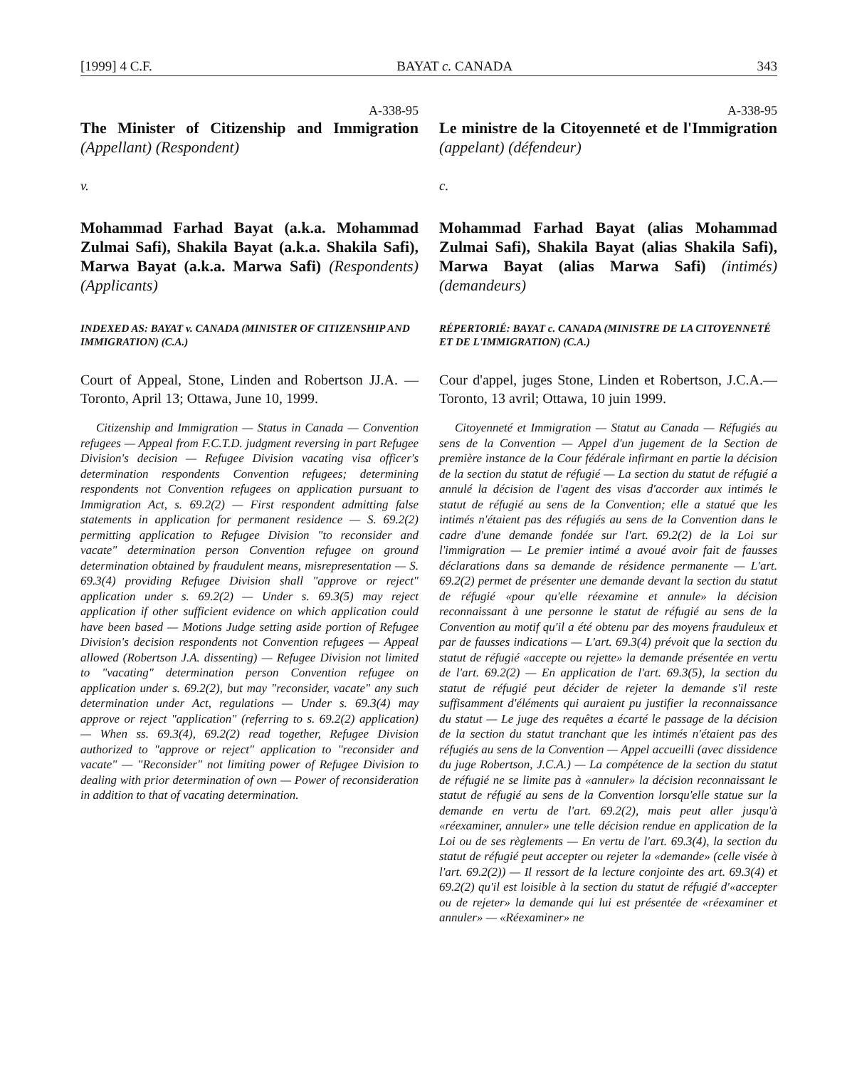[1999] 4 C.F. BAYAT c. CANADA 343
A-338-95
The Minister of Citizenship and Immigration (Appellant) (Respondent)
v.
Mohammad Farhad Bayat (a.k.a. Mohammad Zulmai Safi), Shakila Bayat (a.k.a. Shakila Safi), Marwa Bayat (a.k.a. Marwa Safi) (Respondents) (Applicants)
INDEXED AS: BAYAT v. CANADA (MINISTER OF CITIZENSHIP AND IMMIGRATION) (C.A.)
Court of Appeal, Stone, Linden and Robertson JJ.A. —Toronto, April 13; Ottawa, June 10, 1999.
Citizenship and Immigration — Status in Canada — Convention refugees — Appeal from F.C.T.D. judgment reversing in part Refugee Division's decision — Refugee Division vacating visa officer's determination respondents Convention refugees; determining respondents not Convention refugees on application pursuant to Immigration Act, s. 69.2(2) — First respondent admitting false statements in application for permanent residence — S. 69.2(2) permitting application to Refugee Division "to reconsider and vacate" determination person Convention refugee on ground determination obtained by fraudulent means, misrepresentation — S. 69.3(4) providing Refugee Division shall "approve or reject" application under s. 69.2(2) — Under s. 69.3(5) may reject application if other sufficient evidence on which application could have been based — Motions Judge setting aside portion of Refugee Division's decision respondents not Convention refugees — Appeal allowed (Robertson J.A. dissenting) — Refugee Division not limited to "vacating" determination person Convention refugee on application under s. 69.2(2), but may "reconsider, vacate" any such determination under Act, regulations — Under s. 69.3(4) may approve or reject "application" (referring to s. 69.2(2) application) — When ss. 69.3(4), 69.2(2) read together, Refugee Division authorized to "approve or reject" application to "reconsider and vacate" — "Reconsider" not limiting power of Refugee Division to dealing with prior determination of own — Power of reconsideration in addition to that of vacating determination.
A-338-95
Le ministre de la Citoyenneté et de l'Immigration (appelant) (défendeur)
c.
Mohammad Farhad Bayat (alias Mohammad Zulmai Safi), Shakila Bayat (alias Shakila Safi), Marwa Bayat (alias Marwa Safi) (intimés) (demandeurs)
RÉPERTORIÉ: BAYAT c. CANADA (MINISTRE DE LA CITOYENNETÉ ET DE L'IMMIGRATION) (C.A.)
Cour d'appel, juges Stone, Linden et Robertson, J.C.A.—Toronto, 13 avril; Ottawa, 10 juin 1999.
Citoyenneté et Immigration — Statut au Canada — Réfugiés au sens de la Convention — Appel d'un jugement de la Section de première instance de la Cour fédérale infirmant en partie la décision de la section du statut de réfugié — La section du statut de réfugié a annulé la décision de l'agent des visas d'accorder aux intimés le statut de réfugié au sens de la Convention; elle a statué que les intimés n'étaient pas des réfugiés au sens de la Convention dans le cadre d'une demande fondée sur l'art. 69.2(2) de la Loi sur l'immigration — Le premier intimé a avoué avoir fait de fausses déclarations dans sa demande de résidence permanente — L'art. 69.2(2) permet de présenter une demande devant la section du statut de réfugié «pour qu'elle réexamine et annule» la décision reconnaissant à une personne le statut de réfugié au sens de la Convention au motif qu'il a été obtenu par des moyens frauduleux et par de fausses indications — L'art. 69.3(4) prévoit que la section du statut de réfugié «accepte ou rejette» la demande présentée en vertu de l'art. 69.2(2) — En application de l'art. 69.3(5), la section du statut de réfugié peut décider de rejeter la demande s'il reste suffisamment d'éléments qui auraient pu justifier la reconnaissance du statut — Le juge des requêtes a écarté le passage de la décision de la section du statut tranchant que les intimés n'étaient pas des réfugiés au sens de la Convention — Appel accueilli (avec dissidence du juge Robertson, J.C.A.) — La compétence de la section du statut de réfugié ne se limite pas à «annuler» la décision reconnaissant le statut de réfugié au sens de la Convention lorsqu'elle statue sur la demande en vertu de l'art. 69.2(2), mais peut aller jusqu'à «réexaminer, annuler» une telle décision rendue en application de la Loi ou de ses règlements — En vertu de l'art. 69.3(4), la section du statut de réfugié peut accepter ou rejeter la «demande» (celle visée à l'art. 69.2(2)) — Il ressort de la lecture conjointe des art. 69.3(4) et 69.2(2) qu'il est loisible à la section du statut de réfugié d'«accepter ou de rejeter» la demande qui lui est présentée de «réexaminer et annuler» — «Réexaminer» ne